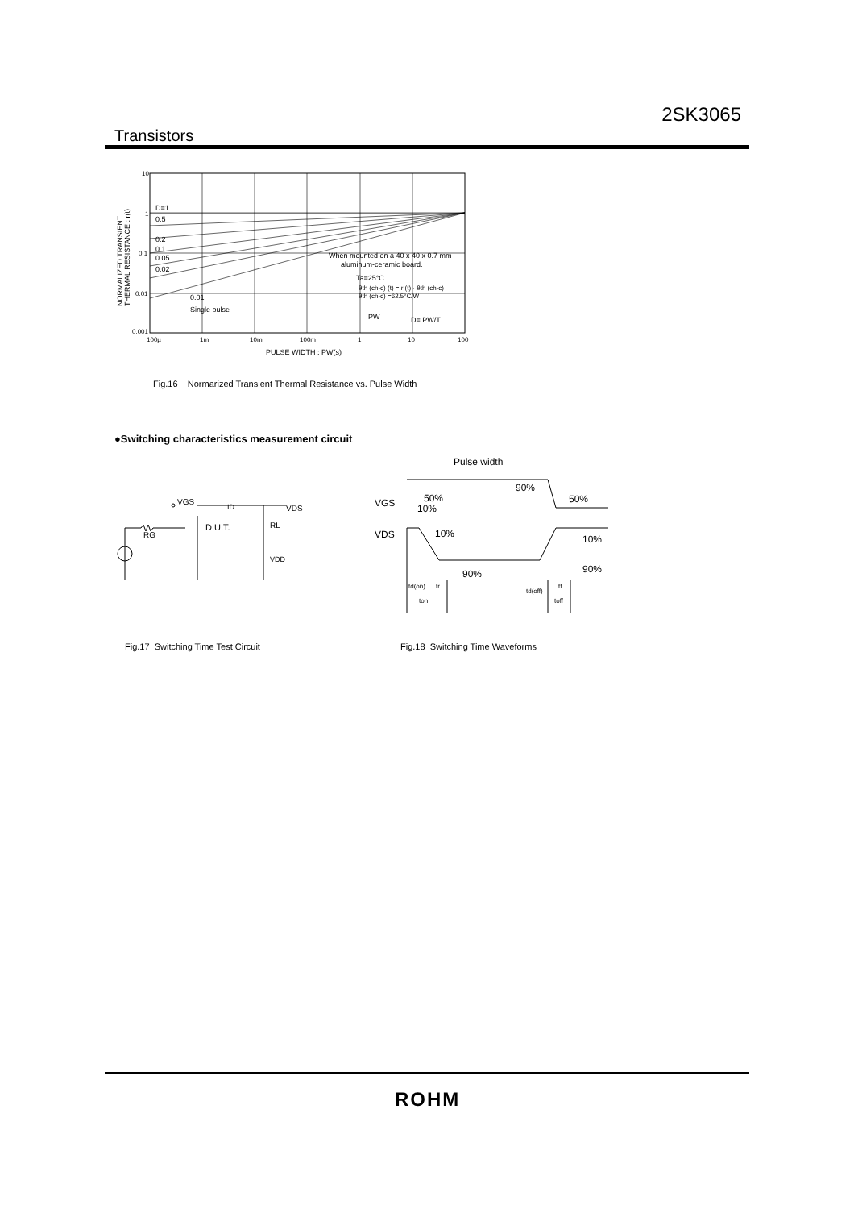2SK3065
Transistors
10
1
0.1
0.01
0.001
100µ
1m
10m
100m
1
10
100
PULSE WIDTH : PW(s)
NORMALIZED TRANSIENT
THERMAL RESISTANCE : r(t)
D=1
0.5
0.2
0.1
0.05
0.02
0.01
Single pulse
When mounted on a 40 x 40 x 0.7 mm
aluminum-ceramic board.
Ta=25°C
θth (ch-c) (t) = r (t) · θth (ch-c)
θth (ch-c) =62.5°C/W
PW
D= PW/T
Fig.16 Normarized Transient Thermal Resistance vs. Pulse Width
●Switching characteristics measurement circuit
VGS
ID
D.U.T.
RL
VDS
RG
VDD
Pulse width
90%
50%
VGS
50%
10%
VDS
10%
10%
90%
90%
td(on)
tr
ton
td(off)
tf
toff
Fig.17 Switching Time Test Circuit
Fig.18 Switching Time Waveforms
ROHM